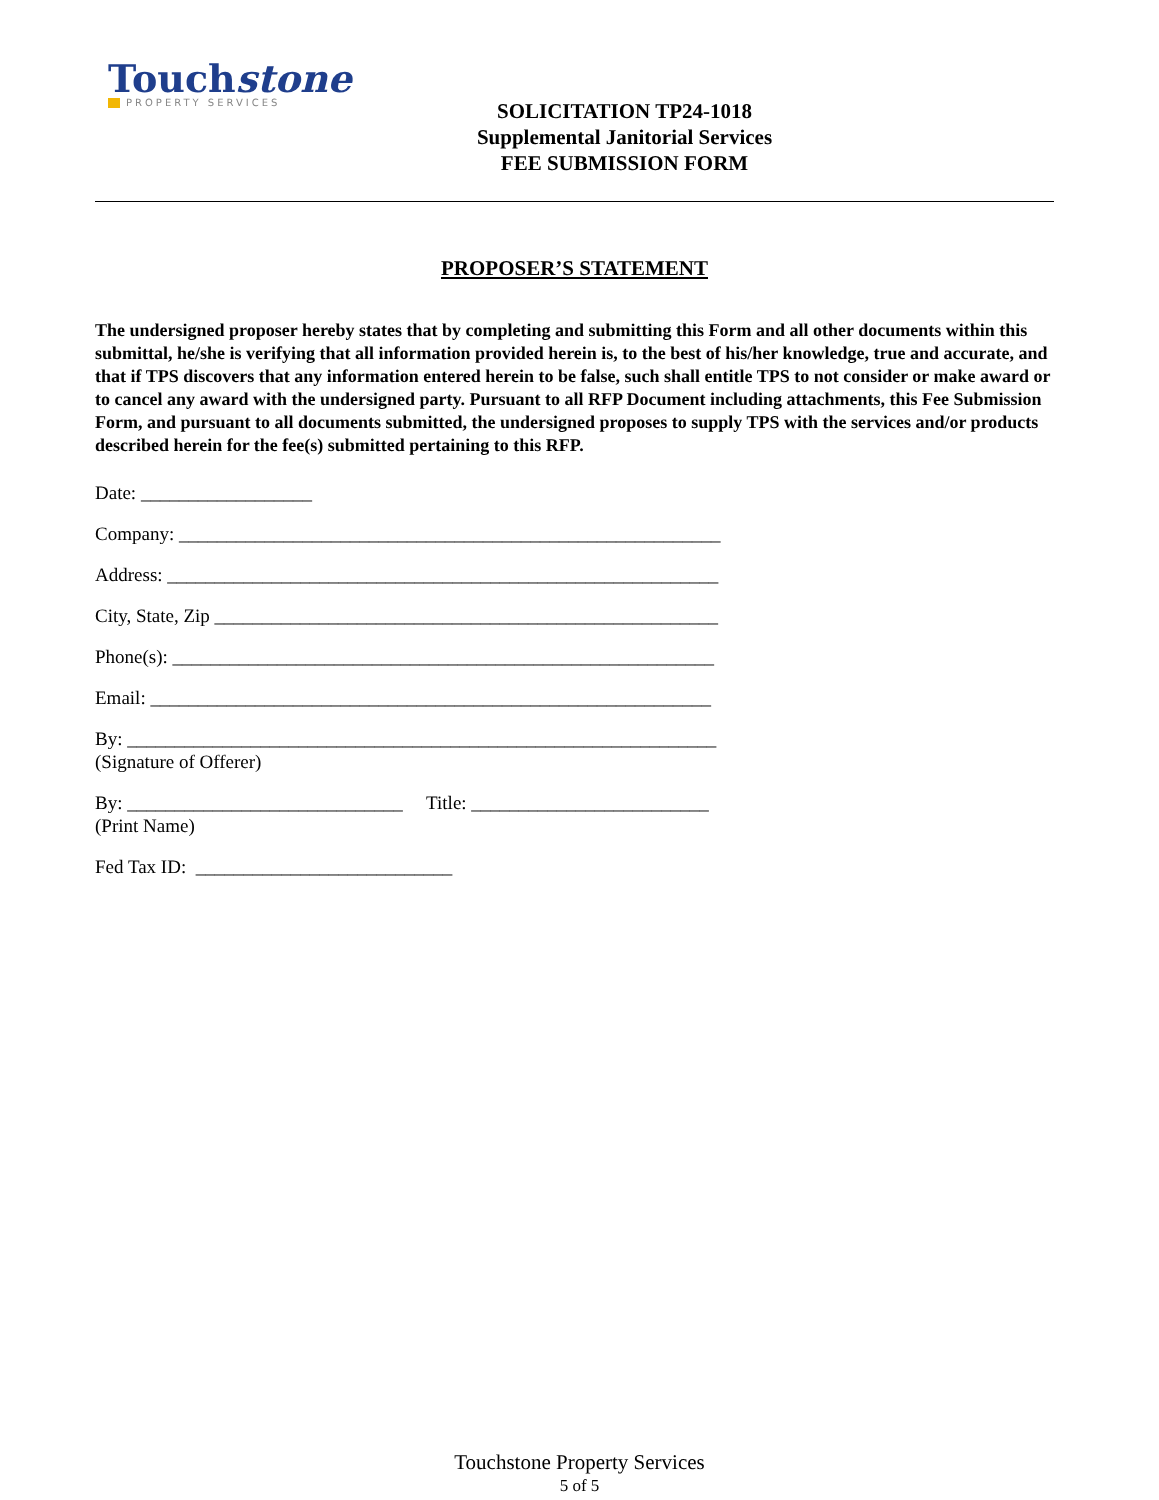Touchstone
PROPERTY SERVICES
SOLICITATION TP24-1018
Supplemental Janitorial Services
FEE SUBMISSION FORM
PROPOSER’S STATEMENT
The undersigned proposer hereby states that by completing and submitting this Form and all other documents within this submittal, he/she is verifying that all information provided herein is, to the best of his/her knowledge, true and accurate, and that if TPS discovers that any information entered herein to be false, such shall entitle TPS to not consider or make award or to cancel any award with the undersigned party. Pursuant to all RFP Document including attachments, this Fee Submission Form, and pursuant to all documents submitted, the undersigned proposes to supply TPS with the services and/or products described herein for the fee(s) submitted pertaining to this RFP.
Date: __________________
Company: _________________________________________________________
Address: __________________________________________________________
City, State, Zip _____________________________________________________
Phone(s): _________________________________________________________
Email: ___________________________________________________________
By: ______________________________________________________________
(Signature of Offerer)
By: _____________________________ Title: _________________________
(Print Name)
Fed Tax ID: ___________________________
Touchstone Property Services
5 of 5